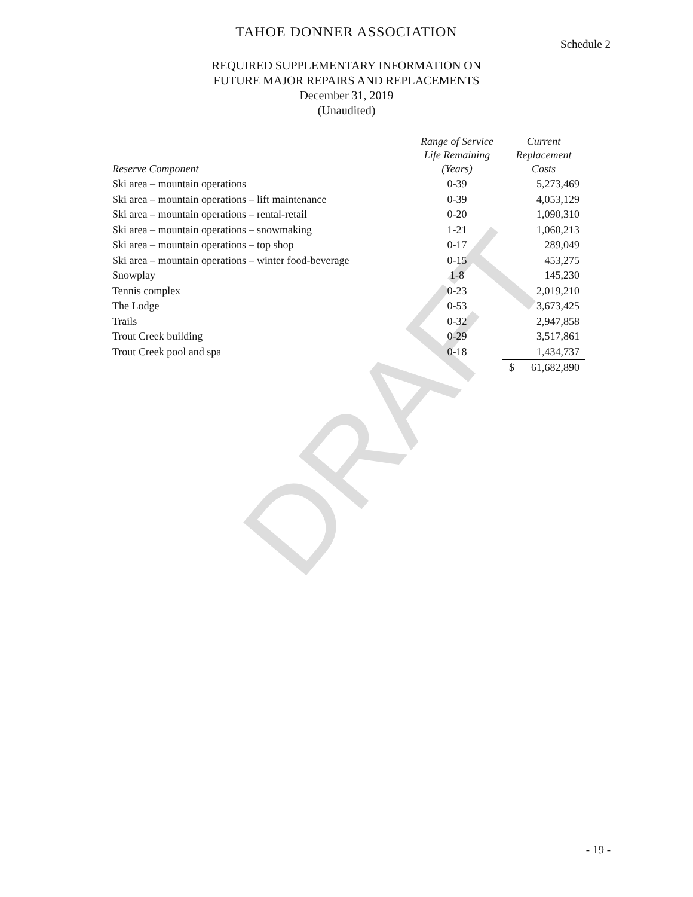DRAFT
TAHOE DONNER ASSOCIATION
Schedule 2
REQUIRED SUPPLEMENTARY INFORMATION ON
FUTURE MAJOR REPAIRS AND REPLACEMENTS
December 31, 2019
(Unaudited)
| Reserve Component | Range of Service Life Remaining (Years) | Current Replacement Costs |
| --- | --- | --- |
| Ski area – mountain operations | 0-39 | 5,273,469 |
| Ski area – mountain operations – lift maintenance | 0-39 | 4,053,129 |
| Ski area – mountain operations – rental-retail | 0-20 | 1,090,310 |
| Ski area – mountain operations – snowmaking | 1-21 | 1,060,213 |
| Ski area – mountain operations – top shop | 0-17 | 289,049 |
| Ski area – mountain operations – winter food-beverage | 0-15 | 453,275 |
| Snowplay | 1-8 | 145,230 |
| Tennis complex | 0-23 | 2,019,210 |
| The Lodge | 0-53 | 3,673,425 |
| Trails | 0-32 | 2,947,858 |
| Trout Creek building | 0-29 | 3,517,861 |
| Trout Creek pool and spa | 0-18 | 1,434,737 |
| | | $ 61,682,890 |
- 19 -